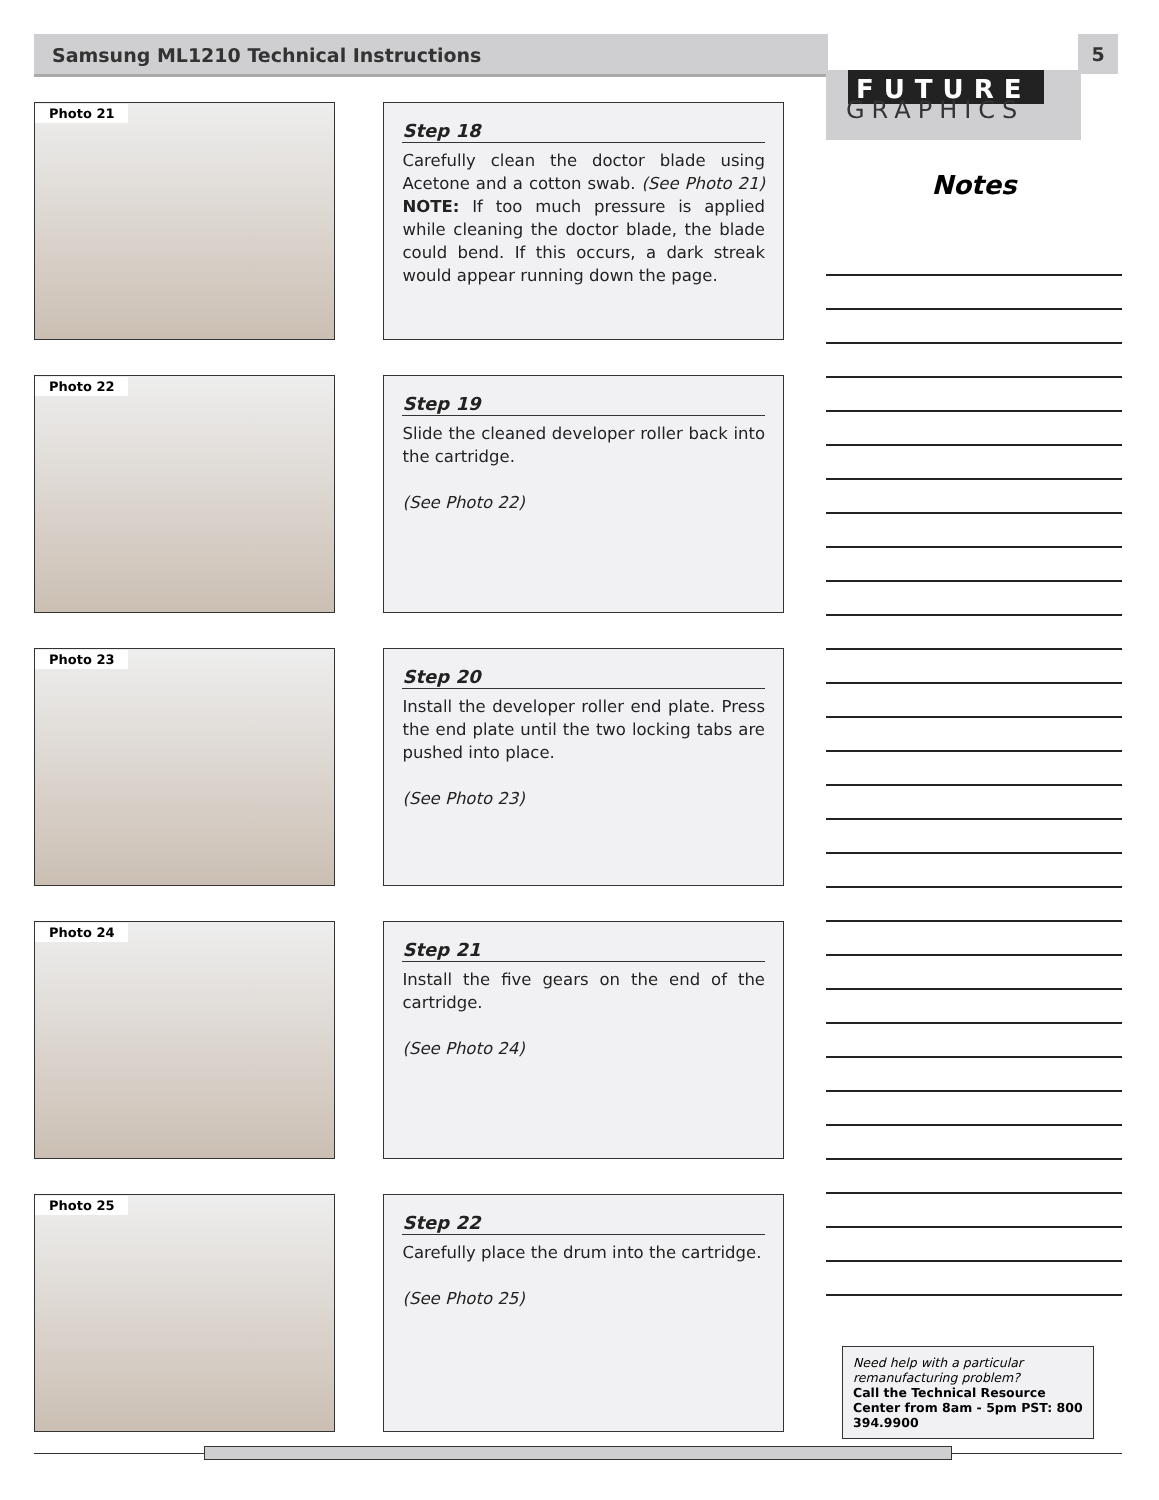Samsung ML1210 Technical Instructions 5
FUTURE
GRAPHICS
Photo 21
Step 18
Carefully clean the doctor blade using Acetone and a cotton swab. (See Photo 21) NOTE: If too much pressure is applied while cleaning the doctor blade, the blade could bend. If this occurs, a dark streak would appear running down the page.
Photo 22
Step 19
Slide the cleaned developer roller back into the cartridge.
(See Photo 22)
Photo 23
Step 20
Install the developer roller end plate. Press the end plate until the two locking tabs are pushed into place.
(See Photo 23)
Photo 24
Step 21
Install the five gears on the end of the cartridge.
(See Photo 24)
Photo 25
Step 22
Carefully place the drum into the cartridge.
(See Photo 25)
Notes
Need help with a particular remanufacturing problem?
Call the Technical Resource Center from 8am - 5pm PST: 800 394.9900